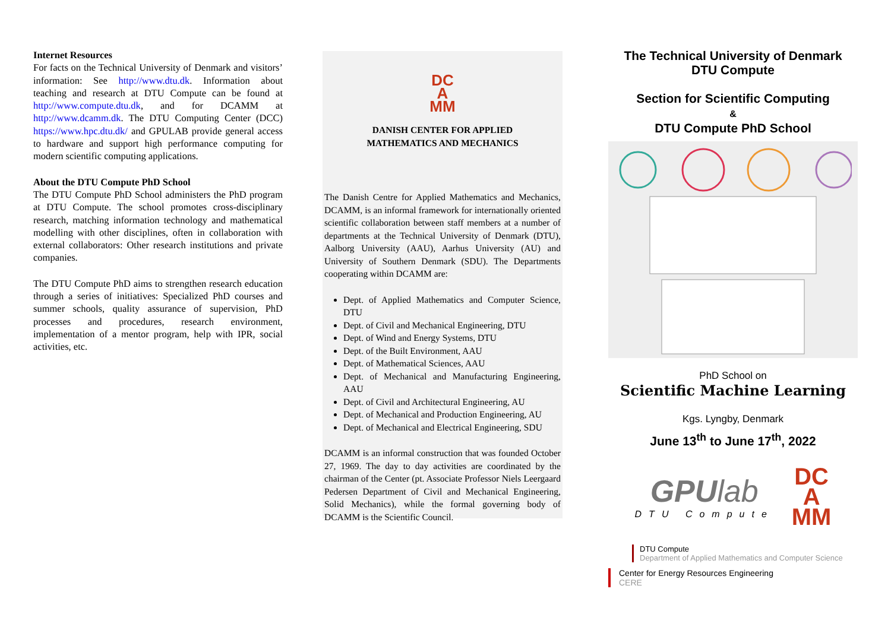Internet Resources
For facts on the Technical University of Denmark and visitors’ information: See http://www.dtu.dk. Information about teaching and research at DTU Compute can be found at http://www.compute.dtu.dk, and for DCAMM at http://www.dcamm.dk. The DTU Computing Center (DCC) https://www.hpc.dtu.dk/ and GPULAB provide general access to hardware and support high performance computing for modern scientific computing applications.
About the DTU Compute PhD School
The DTU Compute PhD School administers the PhD program at DTU Compute. The school promotes cross-disciplinary research, matching information technology and mathematical modelling with other disciplines, often in collaboration with external collaborators: Other research institutions and private companies.
The DTU Compute PhD aims to strengthen research education through a series of initiatives: Specialized PhD courses and summer schools, quality assurance of supervision, PhD processes and procedures, research environment, implementation of a mentor program, help with IPR, social activities, etc.
DC
A
MM
DANISH CENTER FOR APPLIED
MATHEMATICS AND MECHANICS
The Danish Centre for Applied Mathematics and Mechanics, DCAMM, is an informal framework for internationally oriented scientific collaboration between staff members at a number of departments at the Technical University of Denmark (DTU), Aalborg University (AAU), Aarhus University (AU) and University of Southern Denmark (SDU). The Departments cooperating within DCAMM are:
Dept. of Applied Mathematics and Computer Science, DTU
Dept. of Civil and Mechanical Engineering, DTU
Dept. of Wind and Energy Systems, DTU
Dept. of the Built Environment, AAU
Dept. of Mathematical Sciences, AAU
Dept. of Mechanical and Manufacturing Engineering, AAU
Dept. of Civil and Architectural Engineering, AU
Dept. of Mechanical and Production Engineering, AU
Dept. of Mechanical and Electrical Engineering, SDU
DCAMM is an informal construction that was founded October 27, 1969. The day to day activities are coordinated by the chairman of the Center (pt. Associate Professor Niels Leergaard Pedersen Department of Civil and Mechanical Engineering, Solid Mechanics), while the formal governing body of DCAMM is the Scientific Council.
The Technical University of Denmark
DTU Compute
Section for Scientific Computing
&
DTU Compute PhD School
PhD School on
Scientific Machine Learning
Kgs. Lyngby, Denmark
June 13<sup>th</sup> to June 17<sup>th</sup>, 2022
GPUlab
DTU Compute
DC
A
MM
DTU Compute
Department of Applied Mathematics and Computer Science
Center for Energy Resources Engineering
CERE